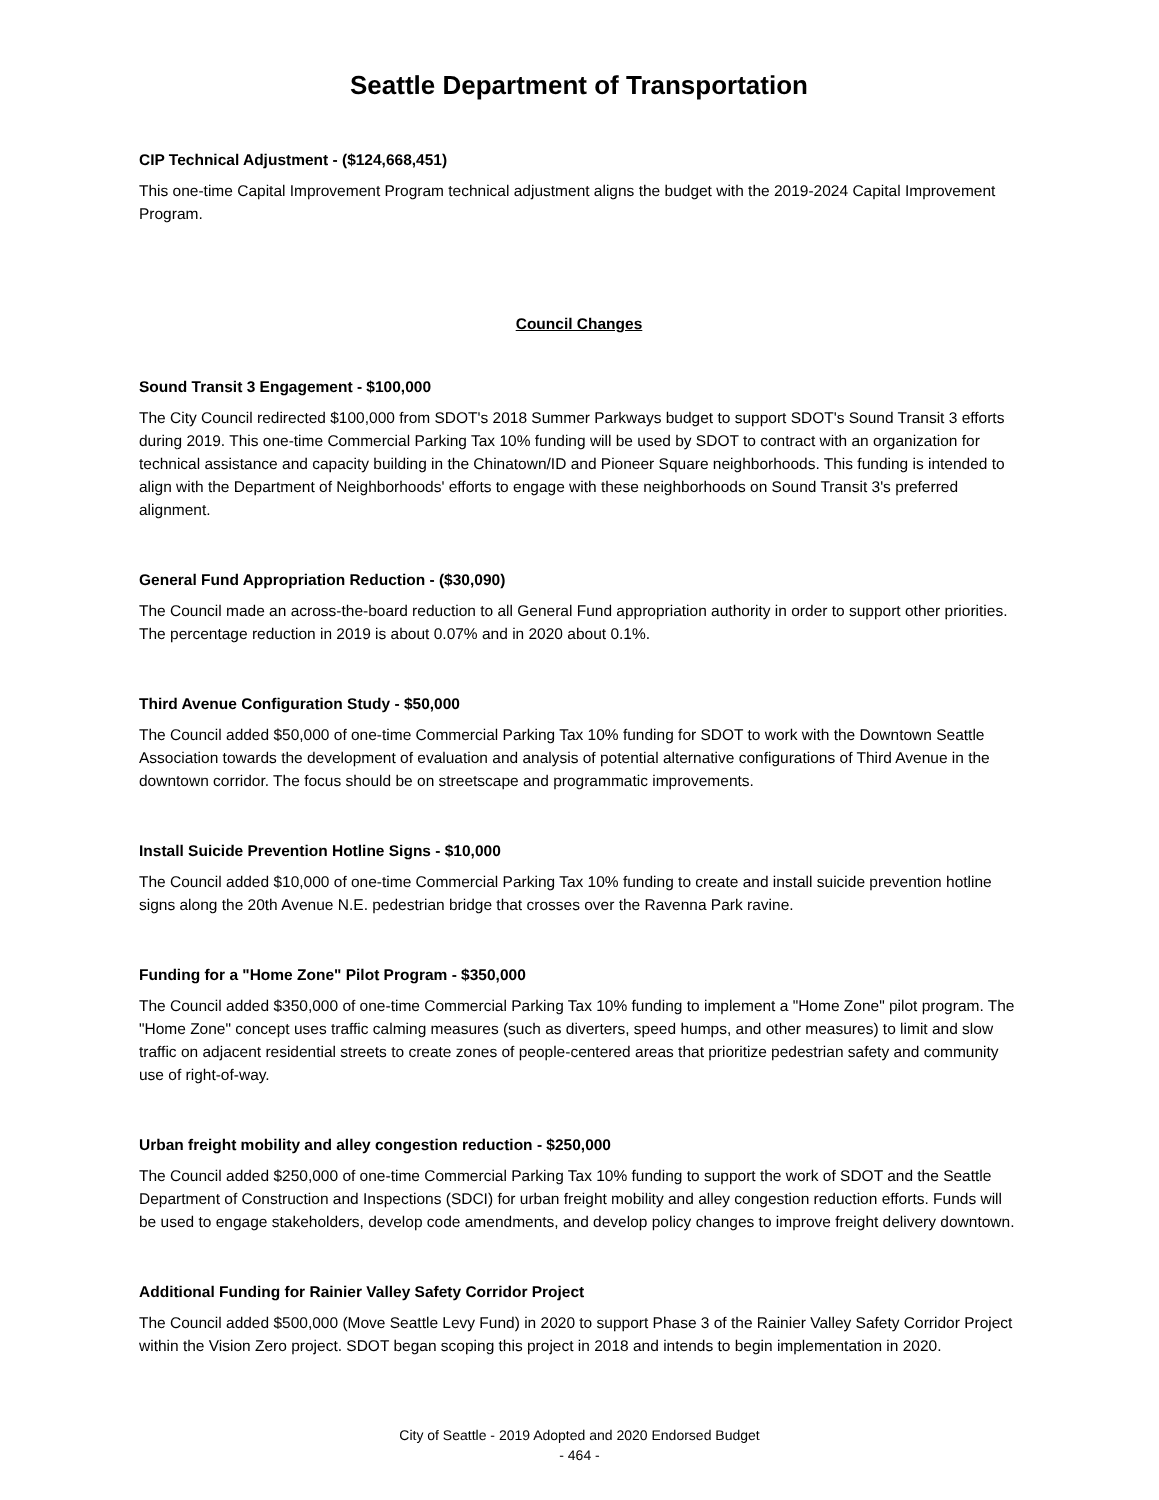Seattle Department of Transportation
CIP Technical Adjustment - ($124,668,451)
This one-time Capital Improvement Program technical adjustment aligns the budget with the 2019-2024 Capital Improvement Program.
Council Changes
Sound Transit 3 Engagement - $100,000
The City Council redirected $100,000 from SDOT's 2018 Summer Parkways budget to support SDOT's Sound Transit 3 efforts during 2019. This one-time Commercial Parking Tax 10% funding will be used by SDOT to contract with an organization for technical assistance and capacity building in the Chinatown/ID and Pioneer Square neighborhoods. This funding is intended to align with the Department of Neighborhoods' efforts to engage with these neighborhoods on Sound Transit 3's preferred alignment.
General Fund Appropriation Reduction - ($30,090)
The Council made an across-the-board reduction to all General Fund appropriation authority in order to support other priorities. The percentage reduction in 2019 is about 0.07% and in 2020 about 0.1%.
Third Avenue Configuration Study - $50,000
The Council added $50,000 of one-time Commercial Parking Tax 10% funding for SDOT to work with the Downtown Seattle Association towards the development of evaluation and analysis of potential alternative configurations of Third Avenue in the downtown corridor. The focus should be on streetscape and programmatic improvements.
Install Suicide Prevention Hotline Signs - $10,000
The Council added $10,000 of one-time Commercial Parking Tax 10% funding to create and install suicide prevention hotline signs along the 20th Avenue N.E. pedestrian bridge that crosses over the Ravenna Park ravine.
Funding for a "Home Zone" Pilot Program - $350,000
The Council added $350,000 of one-time Commercial Parking Tax 10% funding to implement a "Home Zone" pilot program. The "Home Zone" concept uses traffic calming measures (such as diverters, speed humps, and other measures) to limit and slow traffic on adjacent residential streets to create zones of people-centered areas that prioritize pedestrian safety and community use of right-of-way.
Urban freight mobility and alley congestion reduction - $250,000
The Council added $250,000 of one-time Commercial Parking Tax 10% funding to support the work of SDOT and the Seattle Department of Construction and Inspections (SDCI) for urban freight mobility and alley congestion reduction efforts. Funds will be used to engage stakeholders, develop code amendments, and develop policy changes to improve freight delivery downtown.
Additional Funding for Rainier Valley Safety Corridor Project
The Council added $500,000 (Move Seattle Levy Fund) in 2020 to support Phase 3 of the Rainier Valley Safety Corridor Project within the Vision Zero project. SDOT began scoping this project in 2018 and intends to begin implementation in 2020.
City of Seattle - 2019 Adopted and 2020 Endorsed Budget
- 464 -